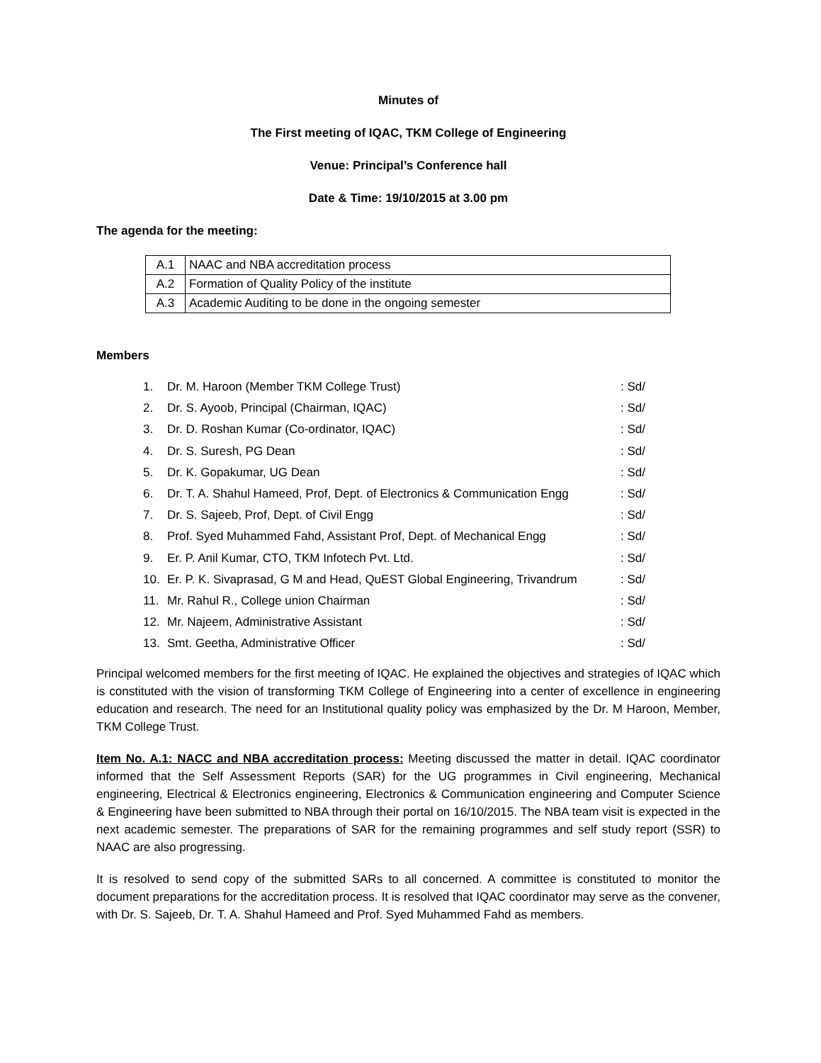Minutes of
The First meeting of IQAC, TKM College of Engineering
Venue: Principal’s Conference hall
Date & Time: 19/10/2015 at 3.00 pm
The agenda for the meeting:
| A.1 | NAAC and NBA accreditation process |
| A.2 | Formation of Quality Policy of the institute |
| A.3 | Academic Auditing to be done in the ongoing semester |
Members
| 1. | Dr. M. Haroon (Member TKM College Trust) | : Sd/ |
| 2. | Dr. S. Ayoob, Principal (Chairman, IQAC) | : Sd/ |
| 3. | Dr. D. Roshan Kumar (Co-ordinator, IQAC) | : Sd/ |
| 4. | Dr. S. Suresh, PG Dean | : Sd/ |
| 5. | Dr. K. Gopakumar, UG Dean | : Sd/ |
| 6. | Dr. T. A. Shahul Hameed, Prof, Dept. of Electronics & Communication Engg | : Sd/ |
| 7. | Dr. S. Sajeeb, Prof, Dept. of Civil Engg | : Sd/ |
| 8. | Prof. Syed Muhammed Fahd, Assistant Prof, Dept. of Mechanical Engg | : Sd/ |
| 9. | Er. P. Anil Kumar, CTO, TKM Infotech Pvt. Ltd. | : Sd/ |
| 10. | Er. P. K. Sivaprasad, G M and Head, QuEST Global Engineering, Trivandrum | : Sd/ |
| 11. | Mr. Rahul R., College union Chairman | : Sd/ |
| 12. | Mr. Najeem, Administrative Assistant | : Sd/ |
| 13. | Smt. Geetha, Administrative Officer | : Sd/ |
Principal welcomed members for the first meeting of IQAC. He explained the objectives and strategies of IQAC which is constituted with the vision of transforming TKM College of Engineering into a center of excellence in engineering education and research. The need for an Institutional quality policy was emphasized by the Dr. M Haroon, Member, TKM College Trust.
Item No. A.1: NACC and NBA accreditation process: Meeting discussed the matter in detail. IQAC coordinator informed that the Self Assessment Reports (SAR) for the UG programmes in Civil engineering, Mechanical engineering, Electrical & Electronics engineering, Electronics & Communication engineering and Computer Science & Engineering have been submitted to NBA through their portal on 16/10/2015. The NBA team visit is expected in the next academic semester. The preparations of SAR for the remaining programmes and self study report (SSR) to NAAC are also progressing.
It is resolved to send copy of the submitted SARs to all concerned. A committee is constituted to monitor the document preparations for the accreditation process. It is resolved that IQAC coordinator may serve as the convener, with Dr. S. Sajeeb, Dr. T. A. Shahul Hameed and Prof. Syed Muhammed Fahd as members.